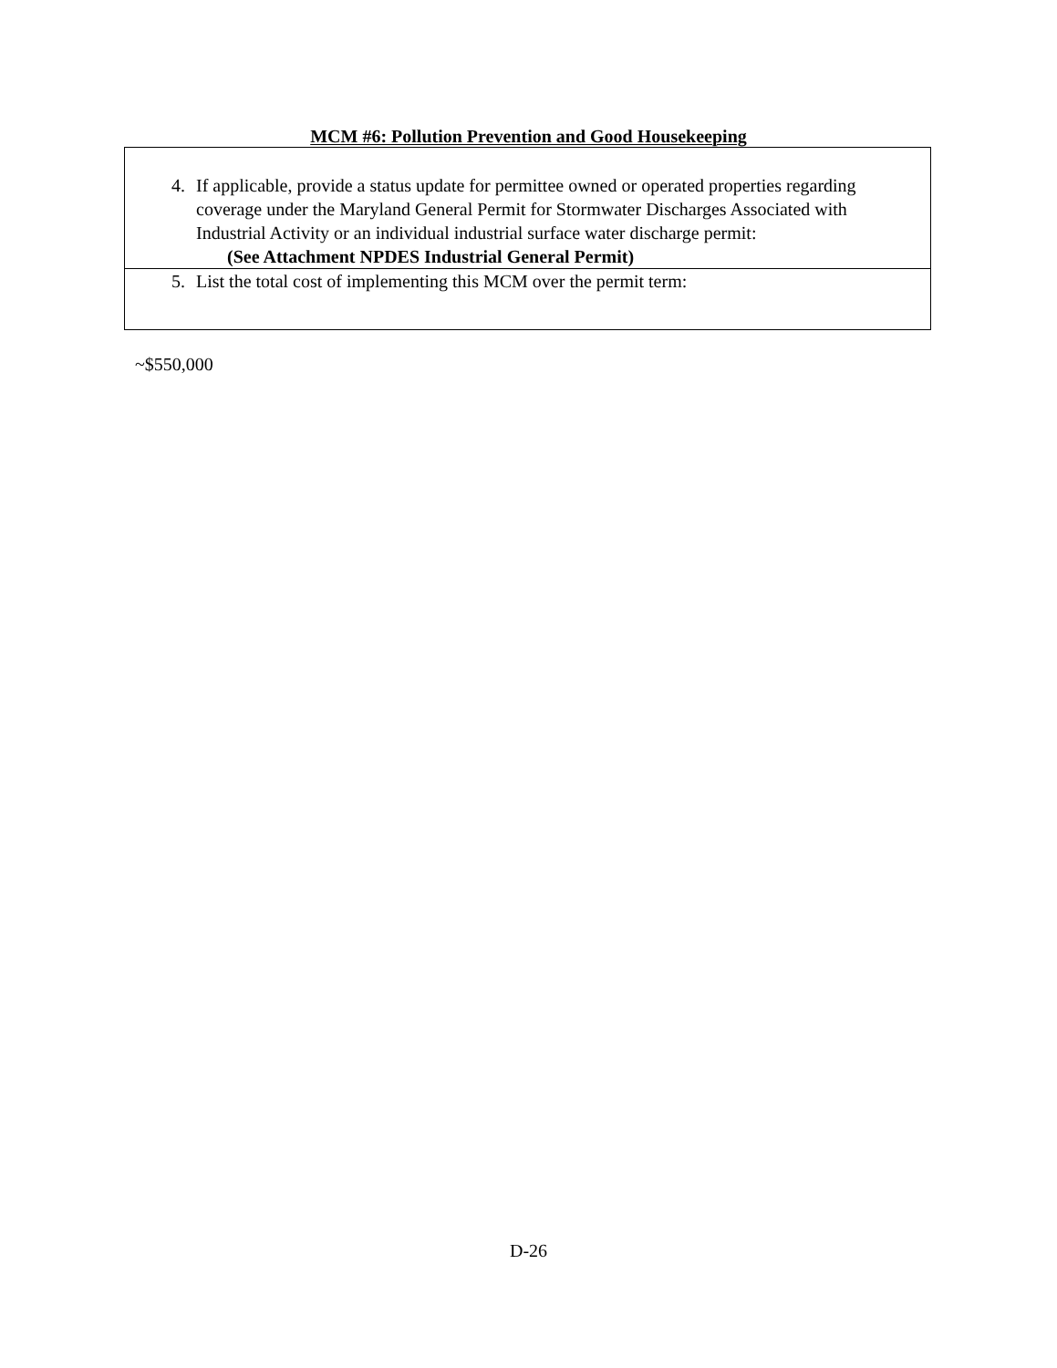MCM #6: Pollution Prevention and Good Housekeeping
| 4. If applicable, provide a status update for permittee owned or operated properties regarding coverage under the Maryland General Permit for Stormwater Discharges Associated with Industrial Activity or an individual industrial surface water discharge permit: (See Attachment NPDES Industrial General Permit) |
| 5. List the total cost of implementing this MCM over the permit term: |
~$550,000
D-26